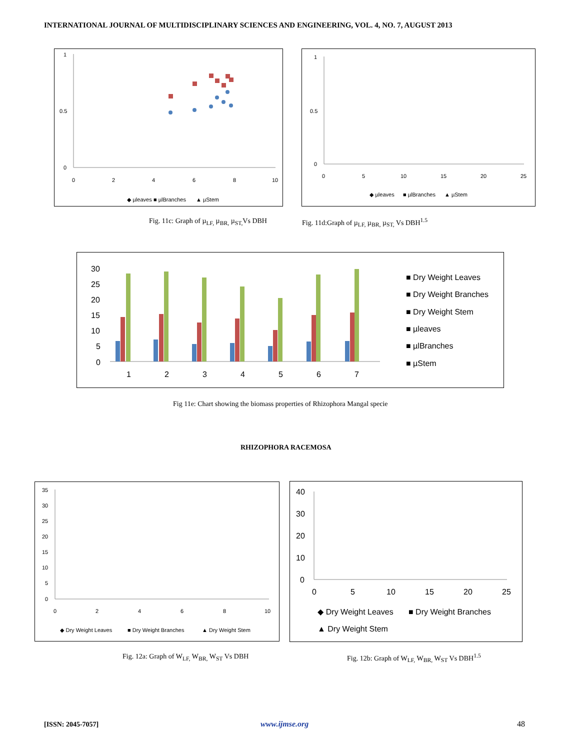INTERNATIONAL JOURNAL OF MULTIDISCIPLINARY SCIENCES AND ENGINEERING, VOL. 4, NO. 7, AUGUST 2013
1
0.5
0
0
2
4
6
8
10
◆ µleaves
■ µlBranches
▲ µStem
1
0.5
0
0
5
10
15
20
25
◆ µleaves
■ µlBranches
▲ µStem
Fig. 11c: Graph of µ<sub>LF,</sub> µ<sub>BR,</sub> µ<sub>ST,</sub>Vs DBH
Fig. 11d:Graph of µ<sub>LF,</sub> µ<sub>BR,</sub> µ<sub>ST,</sub> Vs DBH<sup>1.5</sup>
30
25
20
15
10
5
0
1
2
3
4
5
6
7
■ Dry Weight Leaves
■ Dry Weight Branches
■ Dry Weight Stem
■ µleaves
■ µlBranches
■ µStem
Fig 11e: Chart showing the biomass properties of Rhizophora Mangal specie
RHIZOPHORA RACEMOSA
35
30
25
20
15
10
5
0
0
2
4
6
8
10
◆ Dry Weight Leaves
■ Dry Weight Branches
▲ Dry Weight Stem
40
30
20
10
0
0
5
10
15
20
25
◆ Dry Weight Leaves
■ Dry Weight Branches
▲ Dry Weight Stem
Fig. 12a: Graph of W<sub>LF,</sub> W<sub>BR,</sub> W<sub>ST</sub> Vs DBH
Fig. 12b: Graph of W<sub>LF,</sub> W<sub>BR,</sub> W<sub>ST</sub> Vs DBH<sup>1.5</sup>
[ISSN: 2045-7057] www.ijmse.org 48